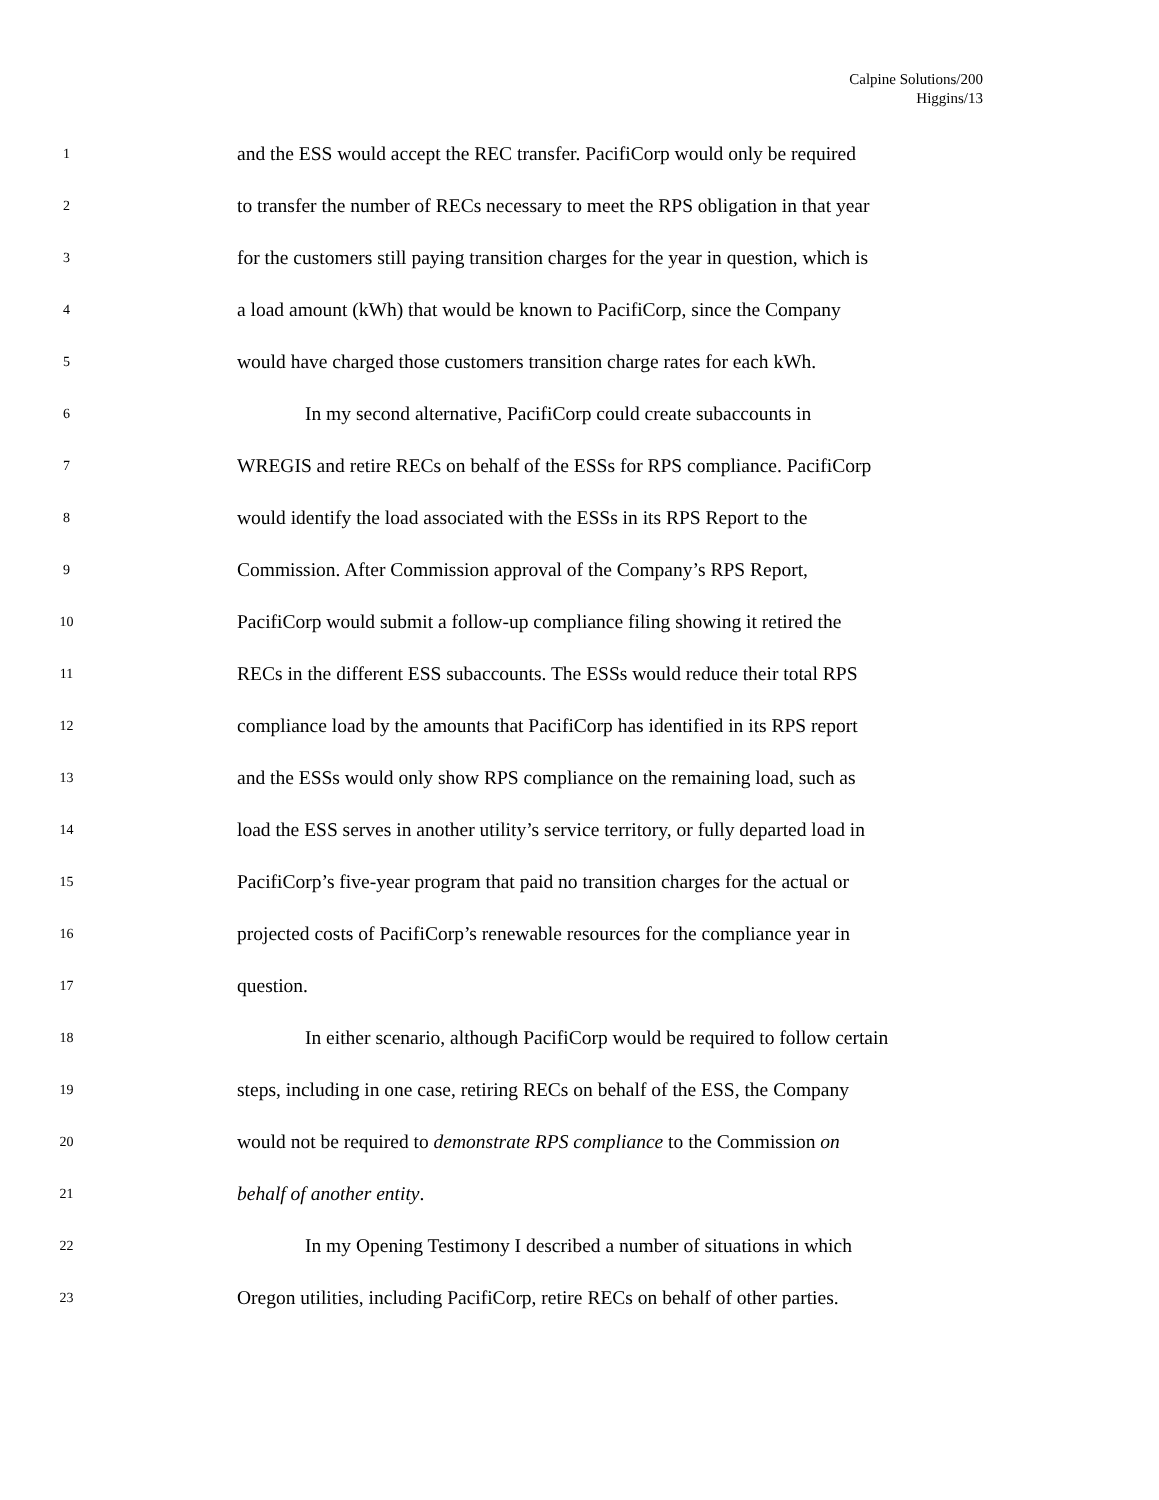Calpine Solutions/200
Higgins/13
1 and the ESS would accept the REC transfer. PacifiCorp would only be required
2 to transfer the number of RECs necessary to meet the RPS obligation in that year
3 for the customers still paying transition charges for the year in question, which is
4 a load amount (kWh) that would be known to PacifiCorp, since the Company
5 would have charged those customers transition charge rates for each kWh.
6 In my second alternative, PacifiCorp could create subaccounts in
7 WREGIS and retire RECs on behalf of the ESSs for RPS compliance. PacifiCorp
8 would identify the load associated with the ESSs in its RPS Report to the
9 Commission. After Commission approval of the Company’s RPS Report,
10 PacifiCorp would submit a follow-up compliance filing showing it retired the
11 RECs in the different ESS subaccounts. The ESSs would reduce their total RPS
12 compliance load by the amounts that PacifiCorp has identified in its RPS report
13 and the ESSs would only show RPS compliance on the remaining load, such as
14 load the ESS serves in another utility’s service territory, or fully departed load in
15 PacifiCorp’s five-year program that paid no transition charges for the actual or
16 projected costs of PacifiCorp’s renewable resources for the compliance year in
17 question.
18 In either scenario, although PacifiCorp would be required to follow certain
19 steps, including in one case, retiring RECs on behalf of the ESS, the Company
20 would not be required to demonstrate RPS compliance to the Commission on
21 behalf of another entity.
22 In my Opening Testimony I described a number of situations in which
23 Oregon utilities, including PacifiCorp, retire RECs on behalf of other parties.